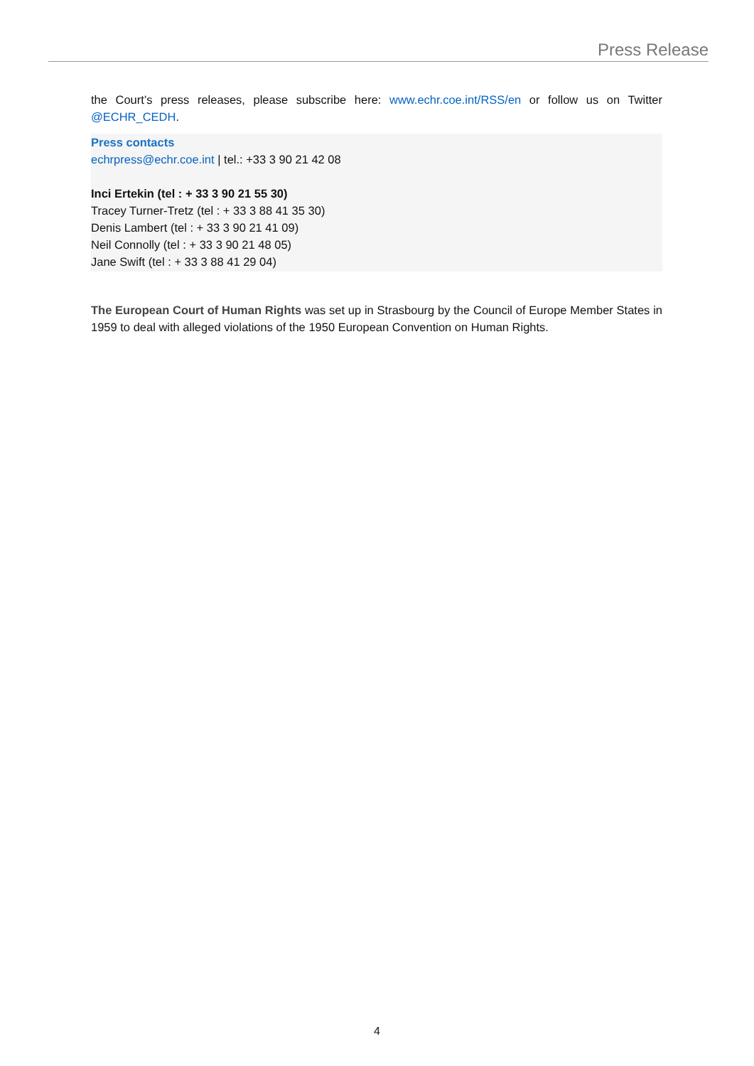Press Release
the Court’s press releases, please subscribe here: www.echr.coe.int/RSS/en or follow us on Twitter @ECHR_CEDH.
Press contacts
echrpress@echr.coe.int | tel.: +33 3 90 21 42 08
Inci Ertekin (tel : + 33 3 90 21 55 30)
Tracey Turner-Tretz (tel : + 33 3 88 41 35 30)
Denis Lambert (tel : + 33 3 90 21 41 09)
Neil Connolly (tel : + 33 3 90 21 48 05)
Jane Swift (tel : + 33 3 88 41 29 04)
The European Court of Human Rights was set up in Strasbourg by the Council of Europe Member States in 1959 to deal with alleged violations of the 1950 European Convention on Human Rights.
4